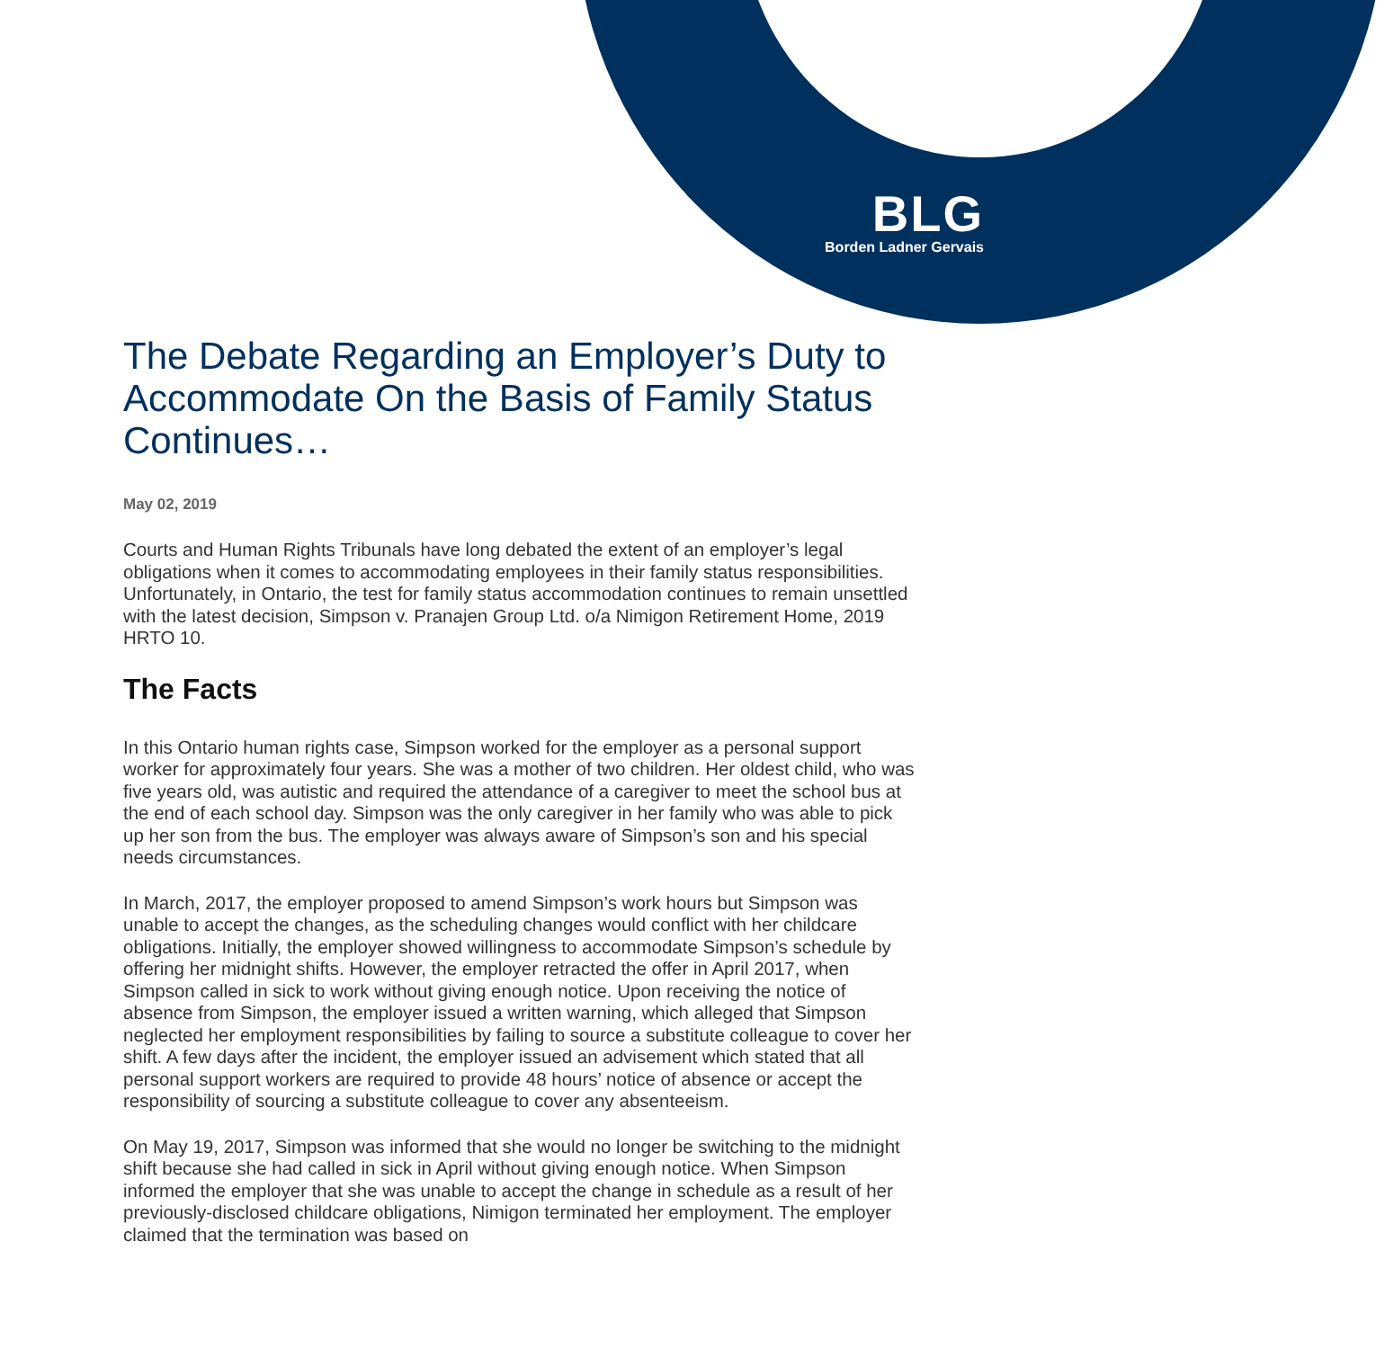BLG
Borden Ladner Gervais
The Debate Regarding an Employer’s Duty to Accommodate On the Basis of Family Status Continues…
May 02, 2019
Courts and Human Rights Tribunals have long debated the extent of an employer’s legal obligations when it comes to accommodating employees in their family status responsibilities. Unfortunately, in Ontario, the test for family status accommodation continues to remain unsettled with the latest decision, Simpson v. Pranajen Group Ltd. o/a Nimigon Retirement Home, 2019 HRTO 10.
The Facts
In this Ontario human rights case, Simpson worked for the employer as a personal support worker for approximately four years. She was a mother of two children. Her oldest child, who was five years old, was autistic and required the attendance of a caregiver to meet the school bus at the end of each school day. Simpson was the only caregiver in her family who was able to pick up her son from the bus. The employer was always aware of Simpson’s son and his special needs circumstances.
In March, 2017, the employer proposed to amend Simpson’s work hours but Simpson was unable to accept the changes, as the scheduling changes would conflict with her childcare obligations. Initially, the employer showed willingness to accommodate Simpson’s schedule by offering her midnight shifts. However, the employer retracted the offer in April 2017, when Simpson called in sick to work without giving enough notice. Upon receiving the notice of absence from Simpson, the employer issued a written warning, which alleged that Simpson neglected her employment responsibilities by failing to source a substitute colleague to cover her shift. A few days after the incident, the employer issued an advisement which stated that all personal support workers are required to provide 48 hours’ notice of absence or accept the responsibility of sourcing a substitute colleague to cover any absenteeism.
On May 19, 2017, Simpson was informed that she would no longer be switching to the midnight shift because she had called in sick in April without giving enough notice. When Simpson informed the employer that she was unable to accept the change in schedule as a result of her previously-disclosed childcare obligations, Nimigon terminated her employment. The employer claimed that the termination was based on